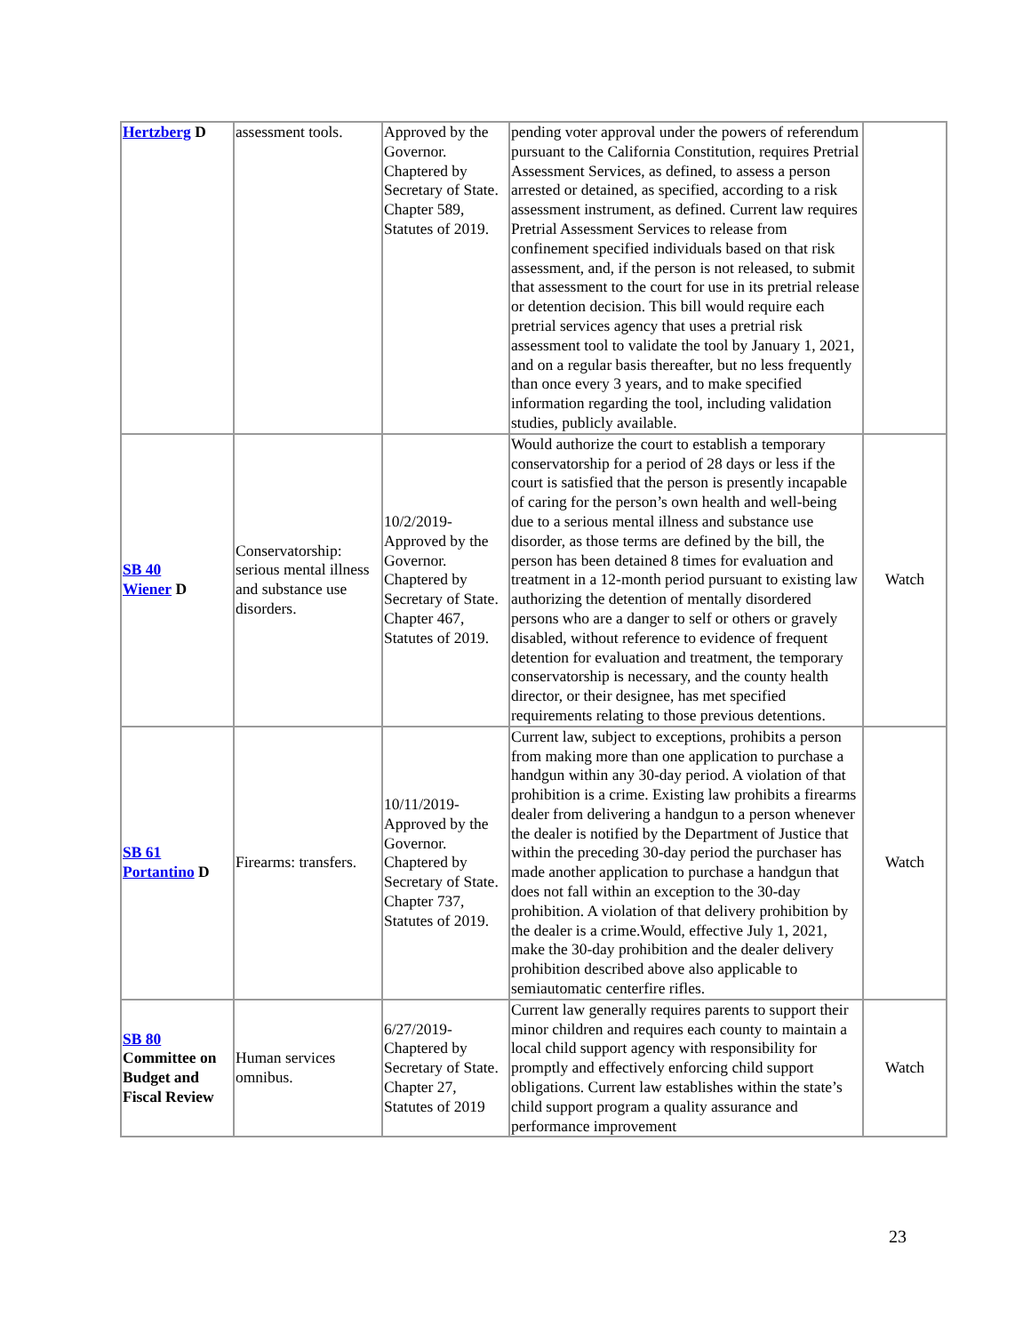| Hertzberg D | assessment tools. | Approved by the Governor. Chaptered by Secretary of State. Chapter 589, Statutes of 2019. | pending voter approval under the powers of referendum pursuant to the California Constitution, requires Pretrial Assessment Services, as defined, to assess a person arrested or detained, as specified, according to a risk assessment instrument, as defined. Current law requires Pretrial Assessment Services to release from confinement specified individuals based on that risk assessment, and, if the person is not released, to submit that assessment to the court for use in its pretrial release or detention decision. This bill would require each pretrial services agency that uses a pretrial risk assessment tool to validate the tool by January 1, 2021, and on a regular basis thereafter, but no less frequently than once every 3 years, and to make specified information regarding the tool, including validation studies, publicly available. | |
| SB 40 Wiener D | Conservatorship: serious mental illness and substance use disorders. | 10/2/2019-Approved by the Governor. Chaptered by Secretary of State. Chapter 467, Statutes of 2019. | Would authorize the court to establish a temporary conservatorship for a period of 28 days or less if the court is satisfied that the person is presently incapable of caring for the person’s own health and well-being due to a serious mental illness and substance use disorder, as those terms are defined by the bill, the person has been detained 8 times for evaluation and treatment in a 12-month period pursuant to existing law authorizing the detention of mentally disordered persons who are a danger to self or others or gravely disabled, without reference to evidence of frequent detention for evaluation and treatment, the temporary conservatorship is necessary, and the county health director, or their designee, has met specified requirements relating to those previous detentions. | Watch |
| SB 61 Portantino D | Firearms: transfers. | 10/11/2019-Approved by the Governor. Chaptered by Secretary of State. Chapter 737, Statutes of 2019. | Current law, subject to exceptions, prohibits a person from making more than one application to purchase a handgun within any 30-day period. A violation of that prohibition is a crime. Existing law prohibits a firearms dealer from delivering a handgun to a person whenever the dealer is notified by the Department of Justice that within the preceding 30-day period the purchaser has made another application to purchase a handgun that does not fall within an exception to the 30-day prohibition. A violation of that delivery prohibition by the dealer is a crime.Would, effective July 1, 2021, make the 30-day prohibition and the dealer delivery prohibition described above also applicable to semiautomatic centerfire rifles. | Watch |
| SB 80 Committee on Budget and Fiscal Review | Human services omnibus. | 6/27/2019-Chaptered by Secretary of State. Chapter 27, Statutes of 2019 | Current law generally requires parents to support their minor children and requires each county to maintain a local child support agency with responsibility for promptly and effectively enforcing child support obligations. Current law establishes within the state’s child support program a quality assurance and performance improvement | Watch |
23